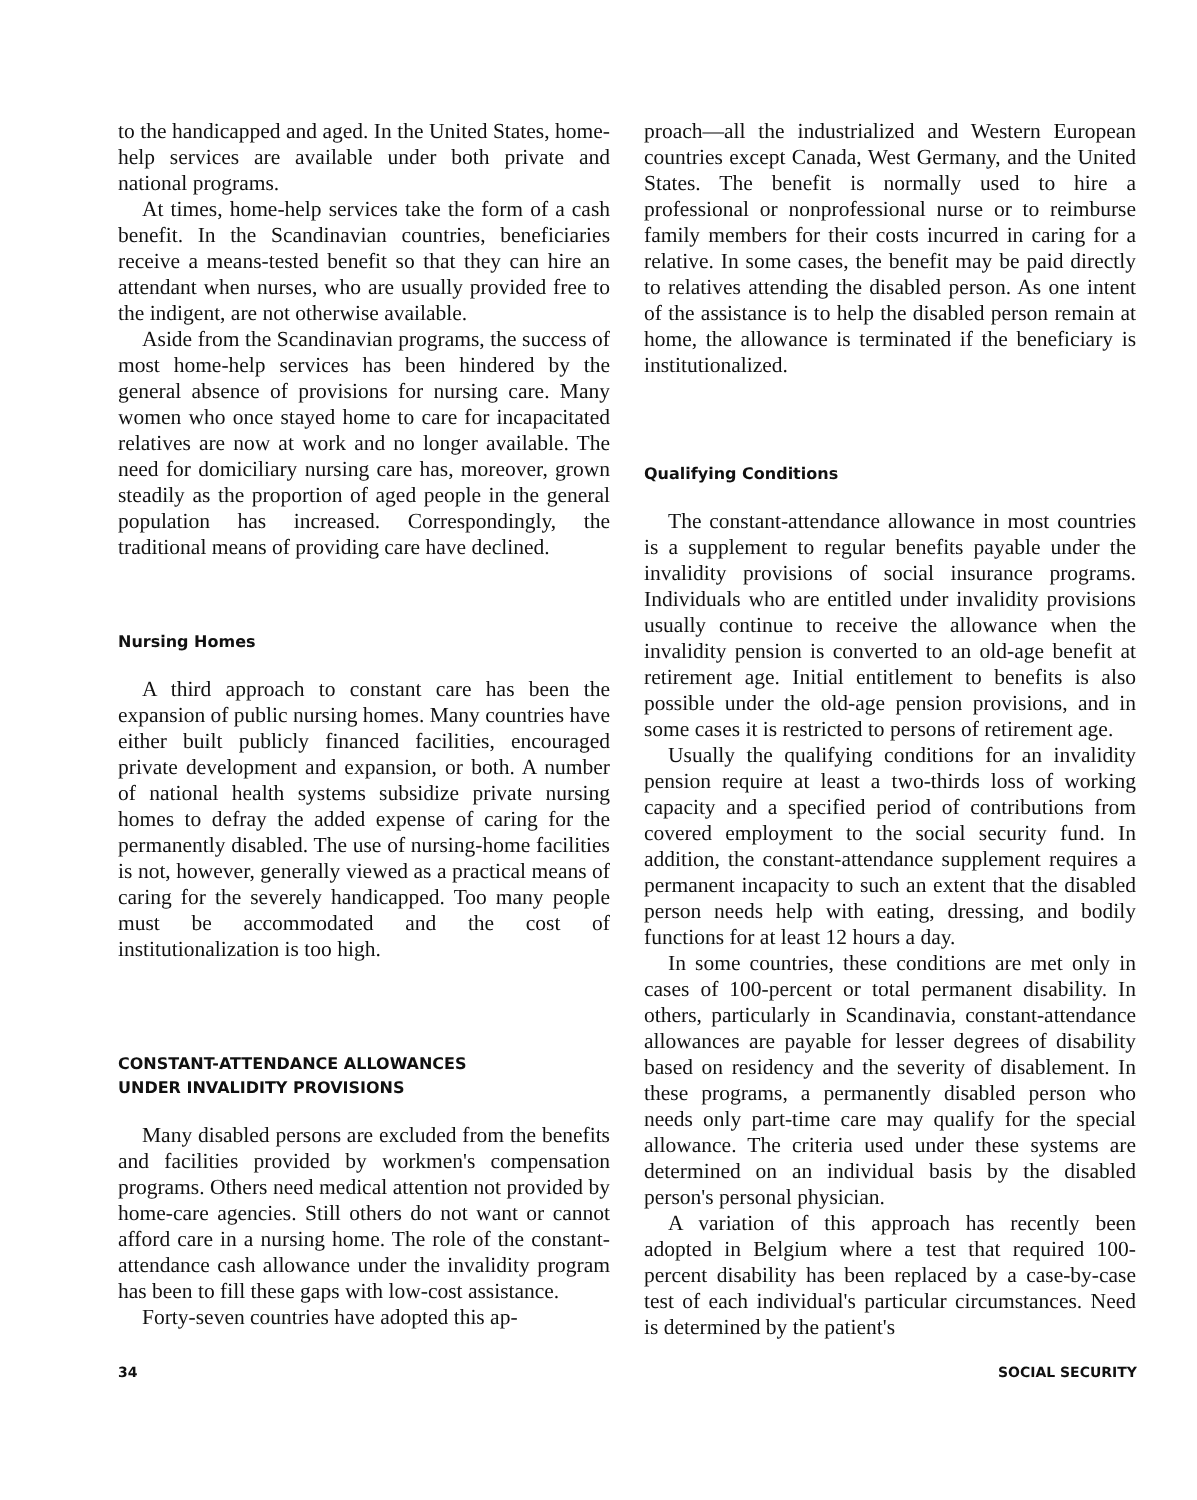to the handicapped and aged. In the United States, home-help services are available under both private and national programs.
At times, home-help services take the form of a cash benefit. In the Scandinavian countries, beneficiaries receive a means-tested benefit so that they can hire an attendant when nurses, who are usually provided free to the indigent, are not otherwise available.
Aside from the Scandinavian programs, the success of most home-help services has been hindered by the general absence of provisions for nursing care. Many women who once stayed home to care for incapacitated relatives are now at work and no longer available. The need for domiciliary nursing care has, moreover, grown steadily as the proportion of aged people in the general population has increased. Correspondingly, the traditional means of providing care have declined.
Nursing Homes
A third approach to constant care has been the expansion of public nursing homes. Many countries have either built publicly financed facilities, encouraged private development and expansion, or both. A number of national health systems subsidize private nursing homes to defray the added expense of caring for the permanently disabled. The use of nursing-home facilities is not, however, generally viewed as a practical means of caring for the severely handicapped. Too many people must be accommodated and the cost of institutionalization is too high.
CONSTANT-ATTENDANCE ALLOWANCES
UNDER INVALIDITY PROVISIONS
Many disabled persons are excluded from the benefits and facilities provided by workmen's compensation programs. Others need medical attention not provided by home-care agencies. Still others do not want or cannot afford care in a nursing home. The role of the constant-attendance cash allowance under the invalidity program has been to fill these gaps with low-cost assistance.
Forty-seven countries have adopted this ap-
proach—all the industrialized and Western European countries except Canada, West Germany, and the United States. The benefit is normally used to hire a professional or nonprofessional nurse or to reimburse family members for their costs incurred in caring for a relative. In some cases, the benefit may be paid directly to relatives attending the disabled person. As one intent of the assistance is to help the disabled person remain at home, the allowance is terminated if the beneficiary is institutionalized.
Qualifying Conditions
The constant-attendance allowance in most countries is a supplement to regular benefits payable under the invalidity provisions of social insurance programs. Individuals who are entitled under invalidity provisions usually continue to receive the allowance when the invalidity pension is converted to an old-age benefit at retirement age. Initial entitlement to benefits is also possible under the old-age pension provisions, and in some cases it is restricted to persons of retirement age.
Usually the qualifying conditions for an invalidity pension require at least a two-thirds loss of working capacity and a specified period of contributions from covered employment to the social security fund. In addition, the constant-attendance supplement requires a permanent incapacity to such an extent that the disabled person needs help with eating, dressing, and bodily functions for at least 12 hours a day.
In some countries, these conditions are met only in cases of 100-percent or total permanent disability. In others, particularly in Scandinavia, constant-attendance allowances are payable for lesser degrees of disability based on residency and the severity of disablement. In these programs, a permanently disabled person who needs only part-time care may qualify for the special allowance. The criteria used under these systems are determined on an individual basis by the disabled person's personal physician.
A variation of this approach has recently been adopted in Belgium where a test that required 100-percent disability has been replaced by a case-by-case test of each individual's particular circumstances. Need is determined by the patient's
34 SOCIAL SECURITY